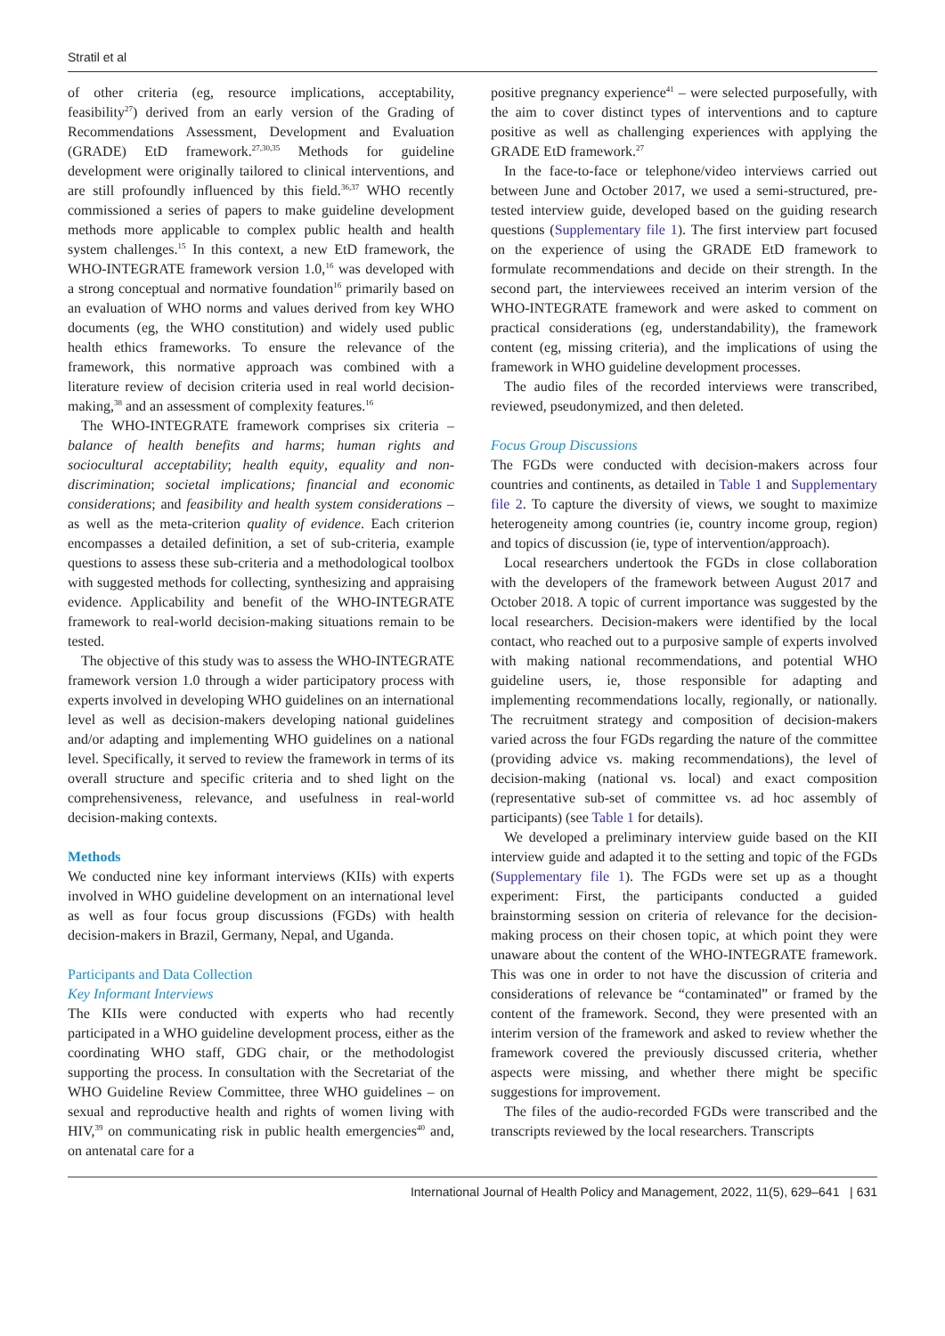Stratil et al
of other criteria (eg, resource implications, acceptability, feasibility<sup>27</sup>) derived from an early version of the Grading of Recommendations Assessment, Development and Evaluation (GRADE) EtD framework.<sup>27,30,35</sup> Methods for guideline development were originally tailored to clinical interventions, and are still profoundly influenced by this field.<sup>36,37</sup> WHO recently commissioned a series of papers to make guideline development methods more applicable to complex public health and health system challenges.<sup>15</sup> In this context, a new EtD framework, the WHO-INTEGRATE framework version 1.0,<sup>16</sup> was developed with a strong conceptual and normative foundation<sup>16</sup> primarily based on an evaluation of WHO norms and values derived from key WHO documents (eg, the WHO constitution) and widely used public health ethics frameworks. To ensure the relevance of the framework, this normative approach was combined with a literature review of decision criteria used in real world decision-making,<sup>38</sup> and an assessment of complexity features.<sup>16</sup>
The WHO-INTEGRATE framework comprises six criteria – balance of health benefits and harms; human rights and sociocultural acceptability; health equity, equality and non-discrimination; societal implications; financial and economic considerations; and feasibility and health system considerations – as well as the meta-criterion quality of evidence. Each criterion encompasses a detailed definition, a set of sub-criteria, example questions to assess these sub-criteria and a methodological toolbox with suggested methods for collecting, synthesizing and appraising evidence. Applicability and benefit of the WHO-INTEGRATE framework to real-world decision-making situations remain to be tested.
The objective of this study was to assess the WHO-INTEGRATE framework version 1.0 through a wider participatory process with experts involved in developing WHO guidelines on an international level as well as decision-makers developing national guidelines and/or adapting and implementing WHO guidelines on a national level. Specifically, it served to review the framework in terms of its overall structure and specific criteria and to shed light on the comprehensiveness, relevance, and usefulness in real-world decision-making contexts.
Methods
We conducted nine key informant interviews (KIIs) with experts involved in WHO guideline development on an international level as well as four focus group discussions (FGDs) with health decision-makers in Brazil, Germany, Nepal, and Uganda.
Participants and Data Collection
Key Informant Interviews
The KIIs were conducted with experts who had recently participated in a WHO guideline development process, either as the coordinating WHO staff, GDG chair, or the methodologist supporting the process. In consultation with the Secretariat of the WHO Guideline Review Committee, three WHO guidelines – on sexual and reproductive health and rights of women living with HIV,<sup>39</sup> on communicating risk in public health emergencies<sup>40</sup> and, on antenatal care for a
positive pregnancy experience<sup>41</sup> – were selected purposefully, with the aim to cover distinct types of interventions and to capture positive as well as challenging experiences with applying the GRADE EtD framework.<sup>27</sup>
In the face-to-face or telephone/video interviews carried out between June and October 2017, we used a semi-structured, pre-tested interview guide, developed based on the guiding research questions (Supplementary file 1). The first interview part focused on the experience of using the GRADE EtD framework to formulate recommendations and decide on their strength. In the second part, the interviewees received an interim version of the WHO-INTEGRATE framework and were asked to comment on practical considerations (eg, understandability), the framework content (eg, missing criteria), and the implications of using the framework in WHO guideline development processes.
The audio files of the recorded interviews were transcribed, reviewed, pseudonymized, and then deleted.
Focus Group Discussions
The FGDs were conducted with decision-makers across four countries and continents, as detailed in Table 1 and Supplementary file 2. To capture the diversity of views, we sought to maximize heterogeneity among countries (ie, country income group, region) and topics of discussion (ie, type of intervention/approach).
Local researchers undertook the FGDs in close collaboration with the developers of the framework between August 2017 and October 2018. A topic of current importance was suggested by the local researchers. Decision-makers were identified by the local contact, who reached out to a purposive sample of experts involved with making national recommendations, and potential WHO guideline users, ie, those responsible for adapting and implementing recommendations locally, regionally, or nationally. The recruitment strategy and composition of decision-makers varied across the four FGDs regarding the nature of the committee (providing advice vs. making recommendations), the level of decision-making (national vs. local) and exact composition (representative sub-set of committee vs. ad hoc assembly of participants) (see Table 1 for details).
We developed a preliminary interview guide based on the KII interview guide and adapted it to the setting and topic of the FGDs (Supplementary file 1). The FGDs were set up as a thought experiment: First, the participants conducted a guided brainstorming session on criteria of relevance for the decision-making process on their chosen topic, at which point they were unaware about the content of the WHO-INTEGRATE framework. This was one in order to not have the discussion of criteria and considerations of relevance be “contaminated” or framed by the content of the framework. Second, they were presented with an interim version of the framework and asked to review whether the framework covered the previously discussed criteria, whether aspects were missing, and whether there might be specific suggestions for improvement.
The files of the audio-recorded FGDs were transcribed and the transcripts reviewed by the local researchers. Transcripts
International Journal of Health Policy and Management, 2022, 11(5), 629–641 | 631